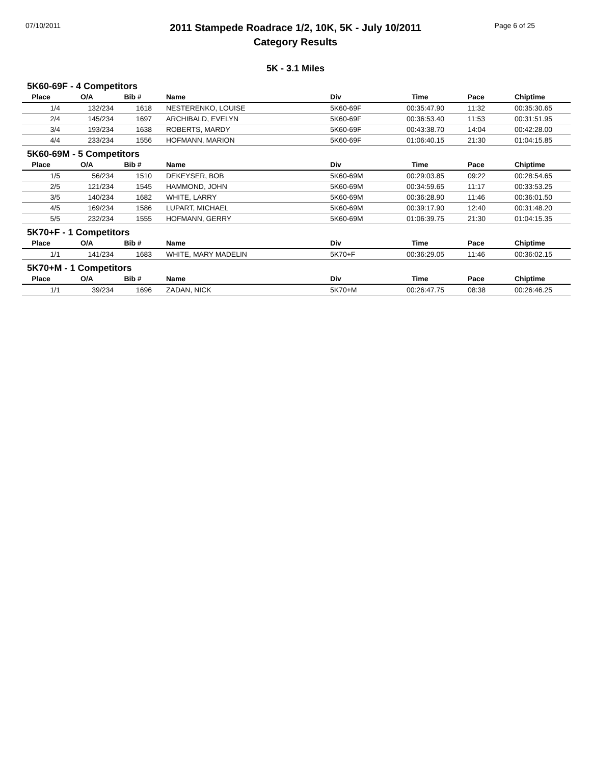07/10/2011
2011 Stampede Roadrace 1/2, 10K, 5K - July 10/2011
Category Results
Page 6 of 25
5K - 3.1 Miles
5K60-69F - 4 Competitors
| Place | O/A | Bib # | Name | Div | Time | Pace | Chiptime |
| --- | --- | --- | --- | --- | --- | --- | --- |
| 1/4 | 132/234 | 1618 | NESTERENKO, LOUISE | 5K60-69F | 00:35:47.90 | 11:32 | 00:35:30.65 |
| 2/4 | 145/234 | 1697 | ARCHIBALD, EVELYN | 5K60-69F | 00:36:53.40 | 11:53 | 00:31:51.95 |
| 3/4 | 193/234 | 1638 | ROBERTS, MARDY | 5K60-69F | 00:43:38.70 | 14:04 | 00:42:28.00 |
| 4/4 | 233/234 | 1556 | HOFMANN, MARION | 5K60-69F | 01:06:40.15 | 21:30 | 01:04:15.85 |
5K60-69M - 5 Competitors
| Place | O/A | Bib # | Name | Div | Time | Pace | Chiptime |
| --- | --- | --- | --- | --- | --- | --- | --- |
| 1/5 | 56/234 | 1510 | DEKEYSER, BOB | 5K60-69M | 00:29:03.85 | 09:22 | 00:28:54.65 |
| 2/5 | 121/234 | 1545 | HAMMOND, JOHN | 5K60-69M | 00:34:59.65 | 11:17 | 00:33:53.25 |
| 3/5 | 140/234 | 1682 | WHITE, LARRY | 5K60-69M | 00:36:28.90 | 11:46 | 00:36:01.50 |
| 4/5 | 169/234 | 1586 | LUPART, MICHAEL | 5K60-69M | 00:39:17.90 | 12:40 | 00:31:48.20 |
| 5/5 | 232/234 | 1555 | HOFMANN, GERRY | 5K60-69M | 01:06:39.75 | 21:30 | 01:04:15.35 |
5K70+F - 1 Competitors
| Place | O/A | Bib # | Name | Div | Time | Pace | Chiptime |
| --- | --- | --- | --- | --- | --- | --- | --- |
| 1/1 | 141/234 | 1683 | WHITE, MARY MADELIN | 5K70+F | 00:36:29.05 | 11:46 | 00:36:02.15 |
5K70+M - 1 Competitors
| Place | O/A | Bib # | Name | Div | Time | Pace | Chiptime |
| --- | --- | --- | --- | --- | --- | --- | --- |
| 1/1 | 39/234 | 1696 | ZADAN, NICK | 5K70+M | 00:26:47.75 | 08:38 | 00:26:46.25 |